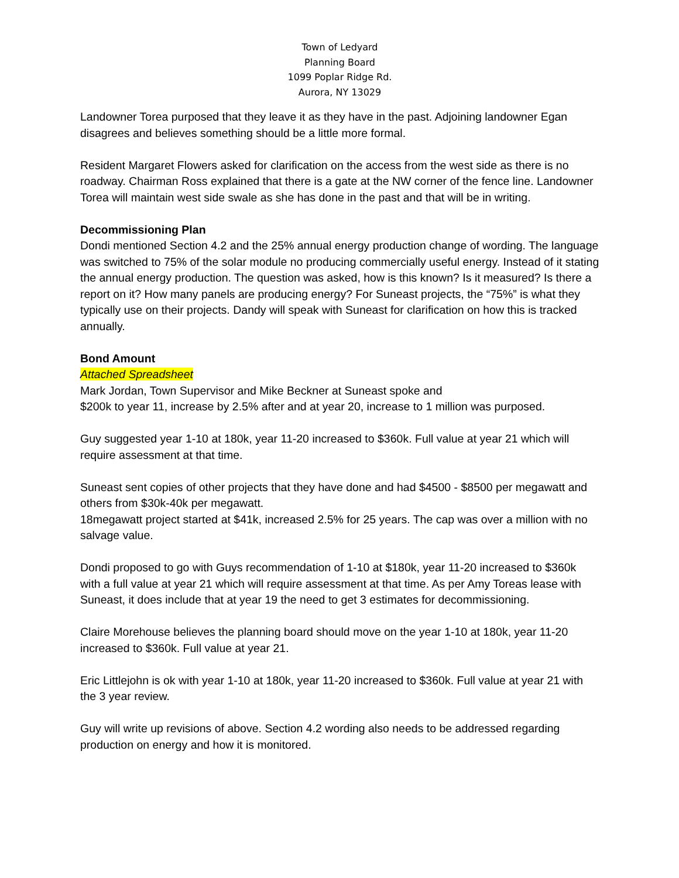Town of Ledyard
Planning Board
1099 Poplar Ridge Rd.
Aurora, NY 13029
Landowner Torea purposed that they leave it as they have in the past. Adjoining landowner Egan disagrees and believes something should be a little more formal.
Resident Margaret Flowers asked for clarification on the access from the west side as there is no roadway. Chairman Ross explained that there is a gate at the NW corner of the fence line. Landowner Torea will maintain west side swale as she has done in the past and that will be in writing.
Decommissioning Plan
Dondi mentioned Section 4.2 and the 25% annual energy production change of wording. The language was switched to 75% of the solar module no producing commercially useful energy. Instead of it stating the annual energy production. The question was asked, how is this known? Is it measured? Is there a report on it? How many panels are producing energy? For Suneast projects, the “75%” is what they typically use on their projects. Dandy will speak with Suneast for clarification on how this is tracked annually.
Bond Amount
Attached Spreadsheet
Mark Jordan, Town Supervisor and Mike Beckner at Suneast spoke and
$200k to year 11, increase by 2.5% after and at year 20, increase to 1 million was purposed.
Guy suggested year 1-10 at 180k, year 11-20 increased to $360k. Full value at year 21 which will require assessment at that time.
Suneast sent copies of other projects that they have done and had $4500 - $8500 per megawatt and others from $30k-40k per megawatt.
18megawatt project started at $41k, increased 2.5% for 25 years. The cap was over a million with no salvage value.
Dondi proposed to go with Guys recommendation of 1-10 at $180k, year 11-20 increased to $360k with a full value at year 21 which will require assessment at that time. As per Amy Toreas lease with Suneast, it does include that at year 19 the need to get 3 estimates for decommissioning.
Claire Morehouse believes the planning board should move on the year 1-10 at 180k, year 11-20 increased to $360k. Full value at year 21.
Eric Littlejohn is ok with year 1-10 at 180k, year 11-20 increased to $360k. Full value at year 21 with the 3 year review.
Guy will write up revisions of above. Section 4.2 wording also needs to be addressed regarding production on energy and how it is monitored.